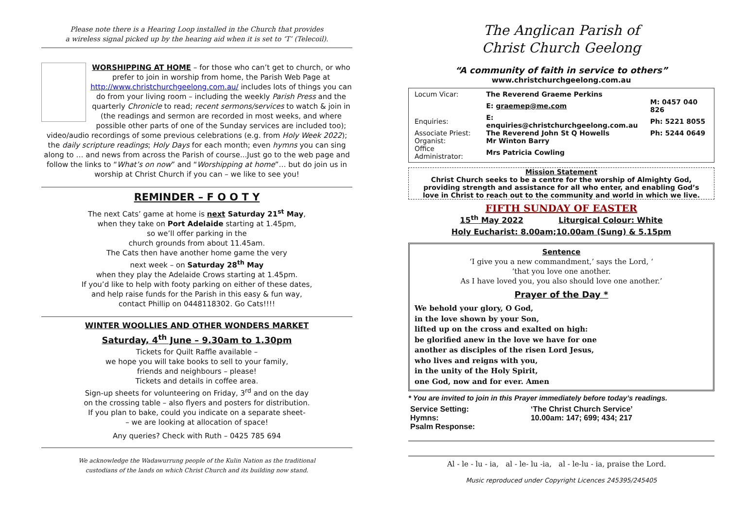Please note there is a Hearing Loop installed in the Church that provides
a wireless signal picked up by the hearing aid when it is set to ‘T’ (Telecoil).
WORSHIPPING AT HOME – for those who can’t get to church, or who prefer to join in worship from home, the Parish Web Page at http://www.christchurchgeelong.com.au/ includes lots of things you can do from your living room – including the weekly Parish Press and the quarterly Chronicle to read; recent sermons/services to watch & join in (the readings and sermon are recorded in most weeks, and where possible other parts of one of the Sunday services are included too); video/audio recordings of some previous celebrations (e.g. from Holy Week 2022); the daily scripture readings; Holy Days for each month; even hymns you can sing along to … and news from across the Parish of course...Just go to the web page and follow the links to “What’s on now” and “Worshipping at home”… but do join us in worship at Christ Church if you can – we like to see you!
REMINDER – F O O T Y
The next Cats’ game at home is next Saturday 21<sup>st</sup> May,
when they take on Port Adelaide starting at 1.45pm,
so we’ll offer parking in the
church grounds from about 11.45am.
The Cats then have another home game the very
next week – on Saturday 28<sup>th</sup> May
when they play the Adelaide Crows starting at 1.45pm.
If you’d like to help with footy parking on either of these dates,
and help raise funds for the Parish in this easy & fun way,
contact Phillip on 0448118302. Go Cats!!!!
WINTER WOOLLIES AND OTHER WONDERS MARKET
Saturday, 4<sup>th</sup> June – 9.30am to 1.30pm
Tickets for Quilt Raffle available –
we hope you will take books to sell to your family,
friends and neighbours – please!
Tickets and details in coffee area.
Sign-up sheets for volunteering on Friday, 3<sup>rd</sup> and on the day
on the crossing table – also flyers and posters for distribution.
If you plan to bake, could you indicate on a separate sheet-
– we are looking at allocation of space!
Any queries? Check with Ruth – 0425 785 694
We acknowledge the Wadawurrung people of the Kulin Nation as the traditional
custodians of the lands on which Christ Church and its building now stand.
The Anglican Parish of
Christ Church Geelong
“A community of faith in service to others”
www.christchurchgeelong.com.au
| Locum Vicar: | The Reverend Graeme Perkins | |
| | E: graemep@me.com | M: 0457 040 826 |
| Enquiries: | E: enquiries@christchurchgeelong.com.au | Ph: 5221 8055 |
| Associate Priest: | The Reverend John St Q Howells | Ph: 5244 0649 |
| Organist: | Mr Winton Barry | |
| Office Administrator: | Mrs Patricia Cowling | |
Mission Statement
Christ Church seeks to be a centre for the worship of Almighty God,
providing strength and assistance for all who enter, and enabling God’s
love in Christ to reach out to the community and world in which we live.
FIFTH SUNDAY OF EASTER
15<sup>th</sup> May 2022 Liturgical Colour: White
Holy Eucharist: 8.00am;10.00am (Sung) & 5.15pm
Sentence
‘I give you a new commandment,’ says the Lord, ‘
‘that you love one another.
As I have loved you, you also should love one another.’
Prayer of the Day *
We behold your glory, O God,
in the love shown by your Son,
lifted up on the cross and exalted on high:
be glorified anew in the love we have for one
another as disciples of the risen Lord Jesus,
who lives and reigns with you,
in the unity of the Holy Spirit,
one God, now and for ever. Amen
* You are invited to join in this Prayer immediately before today’s readings.
| Service Setting: | ‘The Christ Church Service’ |
| Hymns: | 10.00am: 147; 699; 434; 217 |
| Psalm Response: | |
Al - le - lu - ia, al - le- lu -ia, al - le-lu - ia, praise the Lord.
Music reproduced under Copyright Licences 245395/245405